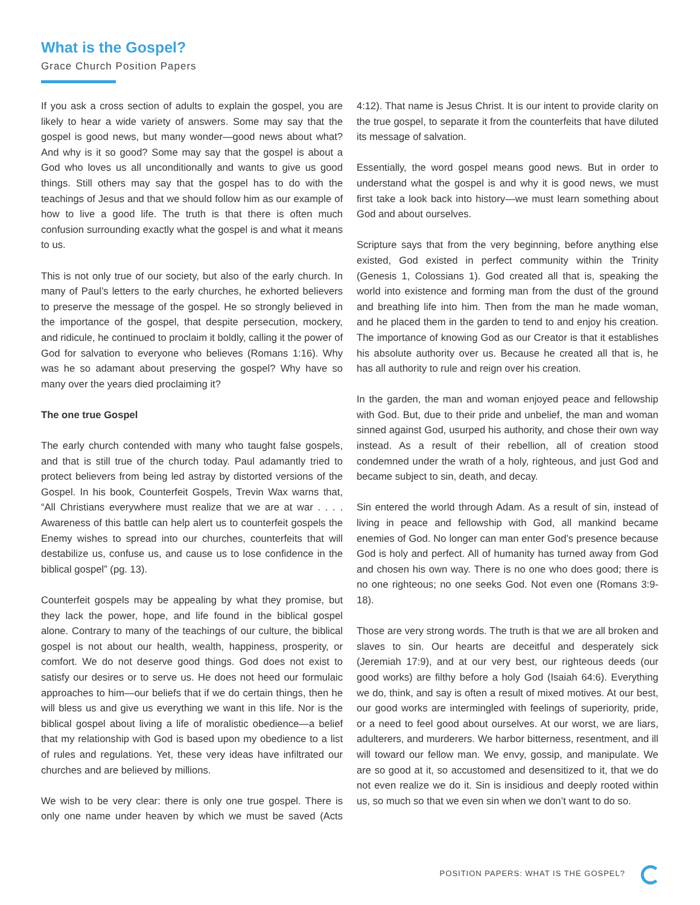What is the Gospel?
Grace Church Position Papers
If you ask a cross section of adults to explain the gospel, you are likely to hear a wide variety of answers. Some may say that the gospel is good news, but many wonder—good news about what? And why is it so good? Some may say that the gospel is about a God who loves us all unconditionally and wants to give us good things. Still others may say that the gospel has to do with the teachings of Jesus and that we should follow him as our example of how to live a good life. The truth is that there is often much confusion surrounding exactly what the gospel is and what it means to us.
This is not only true of our society, but also of the early church. In many of Paul’s letters to the early churches, he exhorted believers to preserve the message of the gospel. He so strongly believed in the importance of the gospel, that despite persecution, mockery, and ridicule, he continued to proclaim it boldly, calling it the power of God for salvation to everyone who believes (Romans 1:16). Why was he so adamant about preserving the gospel? Why have so many over the years died proclaiming it?
The one true Gospel
The early church contended with many who taught false gospels, and that is still true of the church today. Paul adamantly tried to protect believers from being led astray by distorted versions of the Gospel. In his book, Counterfeit Gospels, Trevin Wax warns that, “All Christians everywhere must realize that we are at war . . . . Awareness of this battle can help alert us to counterfeit gospels the Enemy wishes to spread into our churches, counterfeits that will destabilize us, confuse us, and cause us to lose confidence in the biblical gospel” (pg. 13).
Counterfeit gospels may be appealing by what they promise, but they lack the power, hope, and life found in the biblical gospel alone. Contrary to many of the teachings of our culture, the biblical gospel is not about our health, wealth, happiness, prosperity, or comfort. We do not deserve good things. God does not exist to satisfy our desires or to serve us. He does not heed our formulaic approaches to him—our beliefs that if we do certain things, then he will bless us and give us everything we want in this life. Nor is the biblical gospel about living a life of moralistic obedience—a belief that my relationship with God is based upon my obedience to a list of rules and regulations. Yet, these very ideas have infiltrated our churches and are believed by millions.
We wish to be very clear: there is only one true gospel. There is only one name under heaven by which we must be saved (Acts 4:12). That name is Jesus Christ. It is our intent to provide clarity on the true gospel, to separate it from the counterfeits that have diluted its message of salvation.
Essentially, the word gospel means good news. But in order to understand what the gospel is and why it is good news, we must first take a look back into history—we must learn something about God and about ourselves.
Scripture says that from the very beginning, before anything else existed, God existed in perfect community within the Trinity (Genesis 1, Colossians 1). God created all that is, speaking the world into existence and forming man from the dust of the ground and breathing life into him. Then from the man he made woman, and he placed them in the garden to tend to and enjoy his creation. The importance of knowing God as our Creator is that it establishes his absolute authority over us. Because he created all that is, he has all authority to rule and reign over his creation.
In the garden, the man and woman enjoyed peace and fellowship with God. But, due to their pride and unbelief, the man and woman sinned against God, usurped his authority, and chose their own way instead. As a result of their rebellion, all of creation stood condemned under the wrath of a holy, righteous, and just God and became subject to sin, death, and decay.
Sin entered the world through Adam. As a result of sin, instead of living in peace and fellowship with God, all mankind became enemies of God. No longer can man enter God’s presence because God is holy and perfect. All of humanity has turned away from God and chosen his own way. There is no one who does good; there is no one righteous; no one seeks God. Not even one (Romans 3:9-18).
Those are very strong words. The truth is that we are all broken and slaves to sin. Our hearts are deceitful and desperately sick (Jeremiah 17:9), and at our very best, our righteous deeds (our good works) are filthy before a holy God (Isaiah 64:6). Everything we do, think, and say is often a result of mixed motives. At our best, our good works are intermingled with feelings of superiority, pride, or a need to feel good about ourselves. At our worst, we are liars, adulterers, and murderers. We harbor bitterness, resentment, and ill will toward our fellow man. We envy, gossip, and manipulate. We are so good at it, so accustomed and desensitized to it, that we do not even realize we do it. Sin is insidious and deeply rooted within us, so much so that we even sin when we don’t want to do so.
POSITION PAPERS: WHAT IS THE GOSPEL?